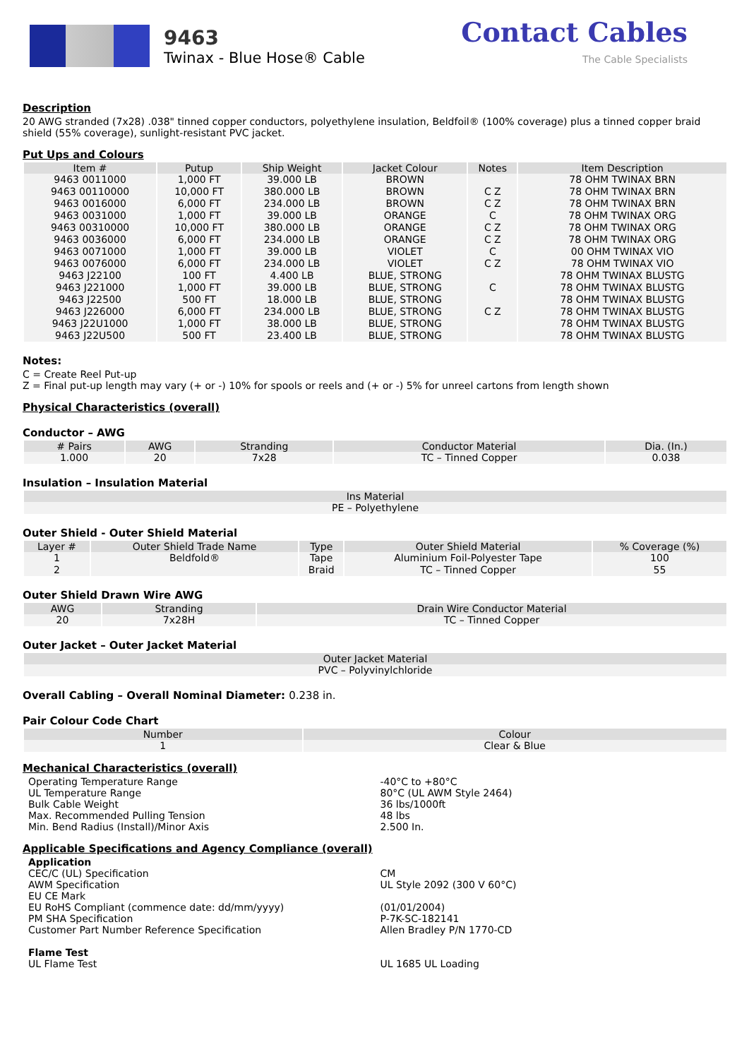9463
Twinax - Blue Hose® Cable
Contact Cables
The Cable Specialists
Description
20 AWG stranded (7x28) .038" tinned copper conductors, polyethylene insulation, Beldfoil® (100% coverage) plus a tinned copper braid shield (55% coverage), sunlight-resistant PVC jacket.
Put Ups and Colours
| Item # | Putup | Ship Weight | Jacket Colour | Notes | Item Description |
| --- | --- | --- | --- | --- | --- |
| 9463 0011000 | 1,000 FT | 39.000 LB | BROWN | | 78 OHM TWINAX BRN |
| 9463 00110000 | 10,000 FT | 380.000 LB | BROWN | C Z | 78 OHM TWINAX BRN |
| 9463 0016000 | 6,000 FT | 234.000 LB | BROWN | C Z | 78 OHM TWINAX BRN |
| 9463 0031000 | 1,000 FT | 39.000 LB | ORANGE | C | 78 OHM TWINAX ORG |
| 9463 00310000 | 10,000 FT | 380.000 LB | ORANGE | C Z | 78 OHM TWINAX ORG |
| 9463 0036000 | 6,000 FT | 234.000 LB | ORANGE | C Z | 78 OHM TWINAX ORG |
| 9463 0071000 | 1,000 FT | 39.000 LB | VIOLET | C | 00 OHM TWINAX VIO |
| 9463 0076000 | 6,000 FT | 234.000 LB | VIOLET | C Z | 78 OHM TWINAX VIO |
| 9463 J22100 | 100 FT | 4.400 LB | BLUE, STRONG | | 78 OHM TWINAX BLUSTG |
| 9463 J221000 | 1,000 FT | 39.000 LB | BLUE, STRONG | C | 78 OHM TWINAX BLUSTG |
| 9463 J22500 | 500 FT | 18.000 LB | BLUE, STRONG | | 78 OHM TWINAX BLUSTG |
| 9463 J226000 | 6,000 FT | 234.000 LB | BLUE, STRONG | C Z | 78 OHM TWINAX BLUSTG |
| 9463 J22U1000 | 1,000 FT | 38.000 LB | BLUE, STRONG | | 78 OHM TWINAX BLUSTG |
| 9463 J22U500 | 500 FT | 23.400 LB | BLUE, STRONG | | 78 OHM TWINAX BLUSTG |
Notes:
C = Create Reel Put-up
Z = Final put-up length may vary (+ or -) 10% for spools or reels and (+ or -) 5% for unreel cartons from length shown
Physical Characteristics (overall)
Conductor – AWG
| # Pairs | AWG | Stranding | Conductor Material | Dia. (In.) |
| --- | --- | --- | --- | --- |
| 1.000 | 20 | 7x28 | TC – Tinned Copper | 0.038 |
Insulation – Insulation Material
| Ins Material |
| --- |
| PE – Polyethylene |
Outer Shield - Outer Shield Material
| Layer # | Outer Shield Trade Name | Type | Outer Shield Material | % Coverage (%) |
| --- | --- | --- | --- | --- |
| 1 | Beldfold® | Tape | Aluminium Foil-Polyester Tape | 100 |
| 2 | | Braid | TC – Tinned Copper | 55 |
Outer Shield Drawn Wire AWG
| AWG | Stranding | Drain Wire Conductor Material |
| --- | --- | --- |
| 20 | 7x28H | TC – Tinned Copper |
Outer Jacket – Outer Jacket Material
| Outer Jacket Material |
| --- |
| PVC – Polyvinylchloride |
Overall Cabling – Overall Nominal Diameter: 0.238 in.
Pair Colour Code Chart
| Number | Colour |
| --- | --- |
| 1 | Clear & Blue |
Mechanical Characteristics (overall)
Operating Temperature Range
UL Temperature Range
Bulk Cable Weight
Max. Recommended Pulling Tension
Min. Bend Radius (Install)/Minor Axis
-40°C to +80°C
80°C (UL AWM Style 2464)
36 lbs/1000ft
48 lbs
2.500 In.
Applicable Specifications and Agency Compliance (overall)
Application
CEC/C (UL) Specification
AWM Specification
EU CE Mark
EU RoHS Compliant (commence date: dd/mm/yyyy)
PM SHA Specification
Customer Part Number Reference Specification
Flame Test
UL Flame Test
CM
UL Style 2092 (300 V 60°C)
(01/01/2004)
P-7K-SC-182141
Allen Bradley P/N 1770-CD
UL 1685 UL Loading